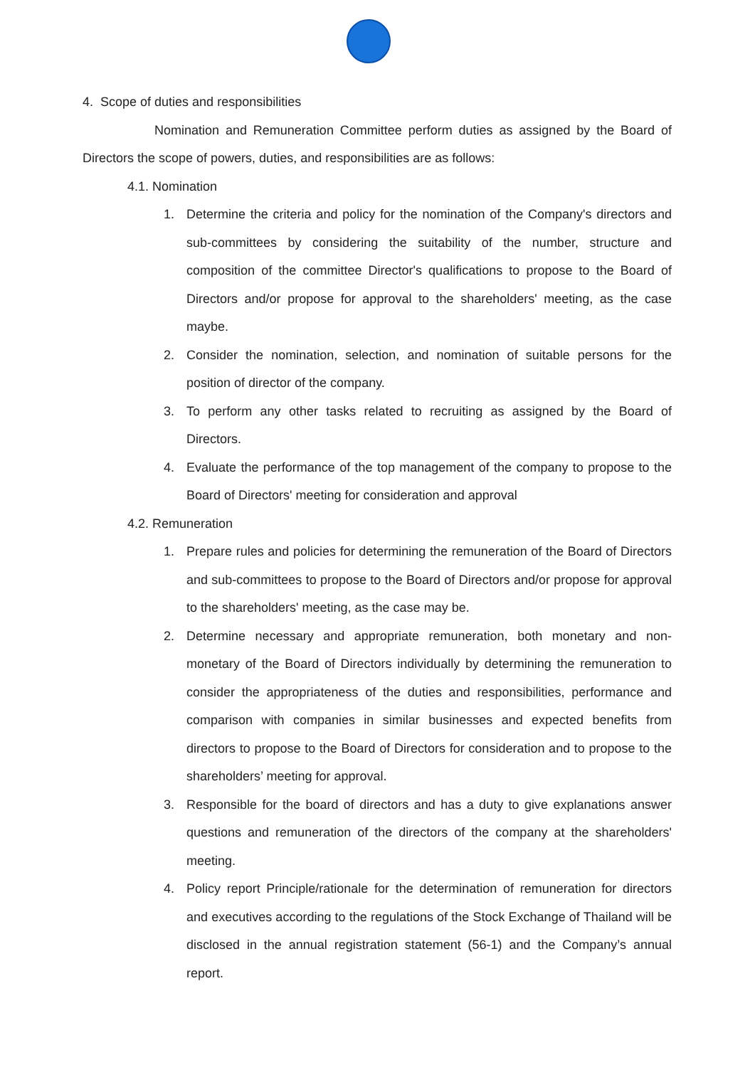4. Scope of duties and responsibilities
Nomination and Remuneration Committee perform duties as assigned by the Board of Directors the scope of powers, duties, and responsibilities are as follows:
4.1. Nomination
1. Determine the criteria and policy for the nomination of the Company's directors and sub-committees by considering the suitability of the number, structure and composition of the committee Director's qualifications to propose to the Board of Directors and/or propose for approval to the shareholders' meeting, as the case maybe.
2. Consider the nomination, selection, and nomination of suitable persons for the position of director of the company.
3. To perform any other tasks related to recruiting as assigned by the Board of Directors.
4. Evaluate the performance of the top management of the company to propose to the Board of Directors' meeting for consideration and approval
4.2. Remuneration
1. Prepare rules and policies for determining the remuneration of the Board of Directors and sub-committees to propose to the Board of Directors and/or propose for approval to the shareholders' meeting, as the case may be.
2. Determine necessary and appropriate remuneration, both monetary and non-monetary of the Board of Directors individually by determining the remuneration to consider the appropriateness of the duties and responsibilities, performance and comparison with companies in similar businesses and expected benefits from directors to propose to the Board of Directors for consideration and to propose to the shareholders’ meeting for approval.
3. Responsible for the board of directors and has a duty to give explanations answer questions and remuneration of the directors of the company at the shareholders' meeting.
4. Policy report Principle/rationale for the determination of remuneration for directors and executives according to the regulations of the Stock Exchange of Thailand will be disclosed in the annual registration statement (56-1) and the Company’s annual report.